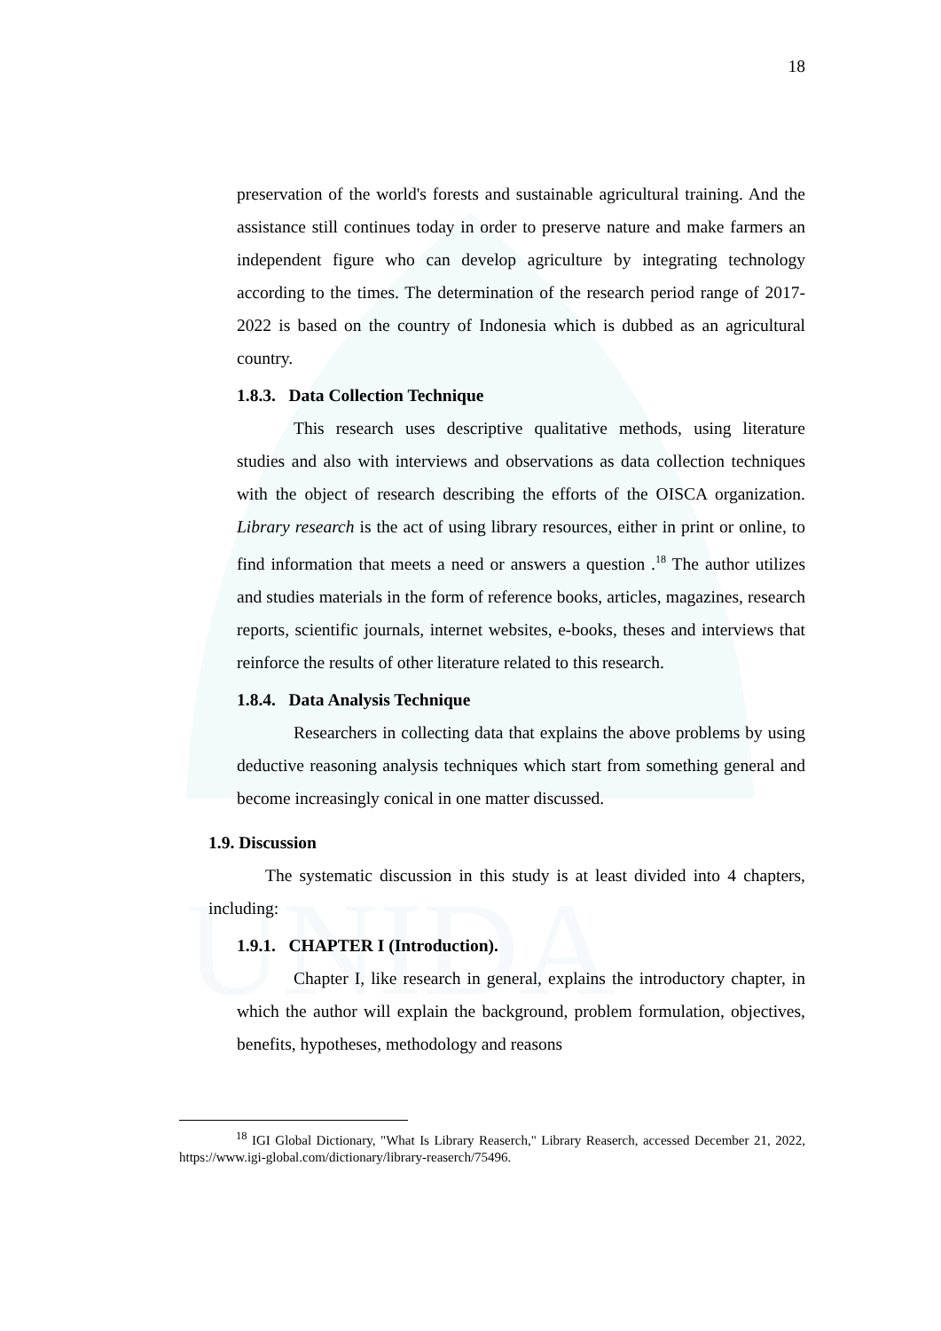UNIDA
18
preservation of the world's forests and sustainable agricultural training. And the assistance still continues today in order to preserve nature and make farmers an independent figure who can develop agriculture by integrating technology according to the times. The determination of the research period range of 2017-2022 is based on the country of Indonesia which is dubbed as an agricultural country.
1.8.3. Data Collection Technique
This research uses descriptive qualitative methods, using literature studies and also with interviews and observations as data collection techniques with the object of research describing the efforts of the OISCA organization. Library research is the act of using library resources, either in print or online, to find information that meets a need or answers a question .<sup>18</sup> The author utilizes and studies materials in the form of reference books, articles, magazines, research reports, scientific journals, internet websites, e-books, theses and interviews that reinforce the results of other literature related to this research.
1.8.4. Data Analysis Technique
Researchers in collecting data that explains the above problems by using deductive reasoning analysis techniques which start from something general and become increasingly conical in one matter discussed.
1.9. Discussion
The systematic discussion in this study is at least divided into 4 chapters, including:
1.9.1. CHAPTER I (Introduction).
Chapter I, like research in general, explains the introductory chapter, in which the author will explain the background, problem formulation, objectives, benefits, hypotheses, methodology and reasons
<sup>18</sup> IGI Global Dictionary, "What Is Library Reaserch," Library Reaserch, accessed December 21, 2022, https://www.igi-global.com/dictionary/library-reaserch/75496.